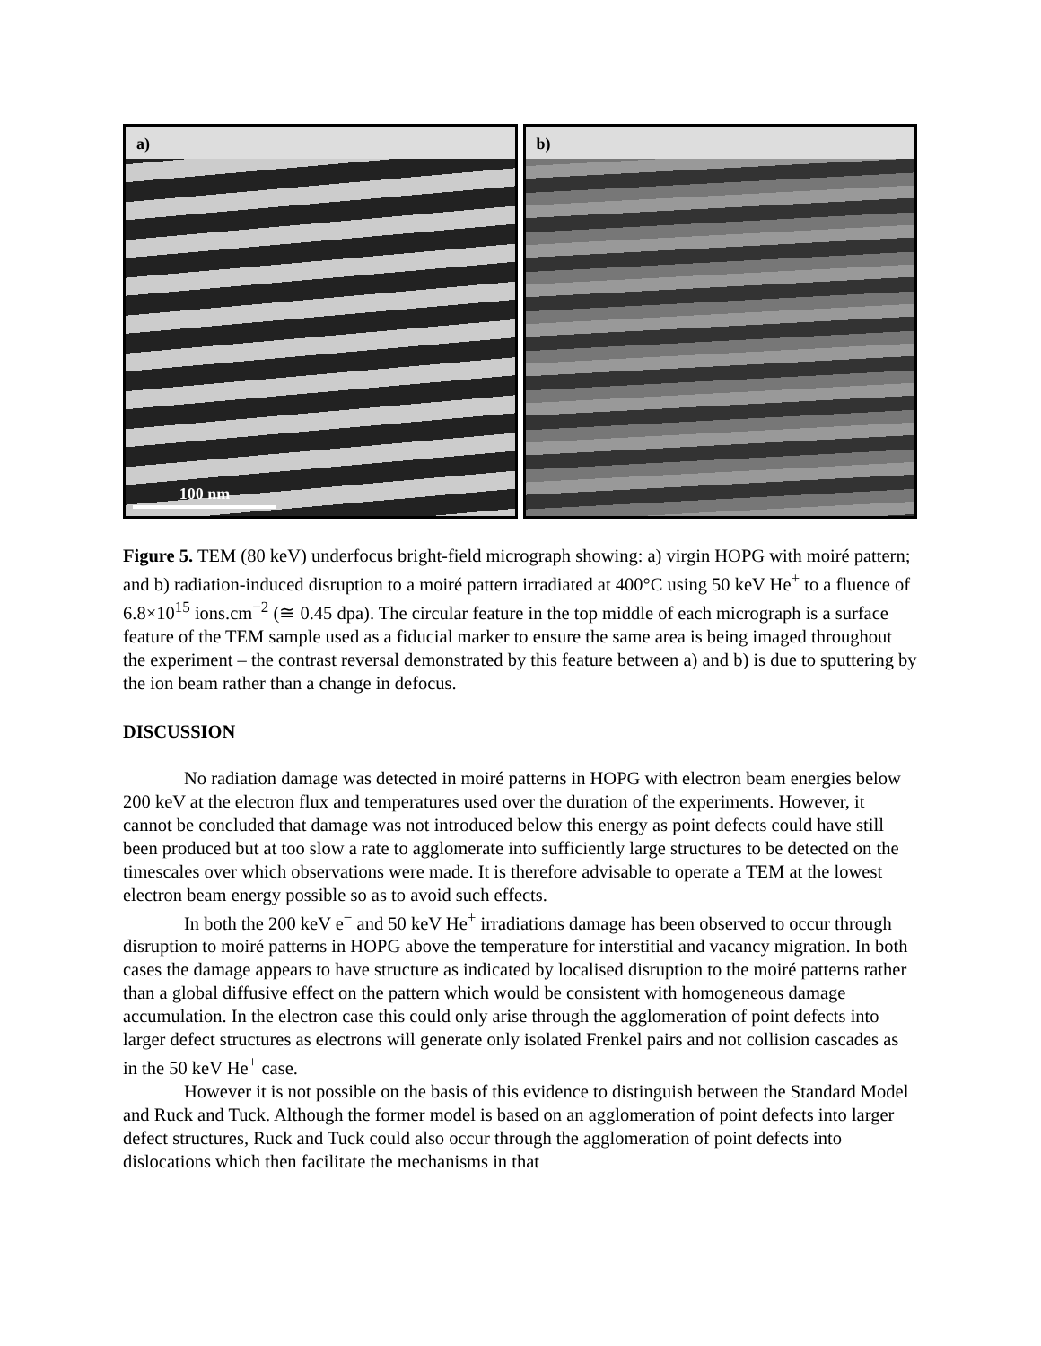a)
100 nm
b)
Figure 5. TEM (80 keV) underfocus bright-field micrograph showing: a) virgin HOPG with moiré pattern; and b) radiation-induced disruption to a moiré pattern irradiated at 400°C using 50 keV He<sup>+</sup> to a fluence of 6.8×10<sup>15</sup> ions.cm<sup>−2</sup> (≅ 0.45 dpa). The circular feature in the top middle of each micrograph is a surface feature of the TEM sample used as a fiducial marker to ensure the same area is being imaged throughout the experiment – the contrast reversal demonstrated by this feature between a) and b) is due to sputtering by the ion beam rather than a change in defocus.
DISCUSSION
No radiation damage was detected in moiré patterns in HOPG with electron beam energies below 200 keV at the electron flux and temperatures used over the duration of the experiments. However, it cannot be concluded that damage was not introduced below this energy as point defects could have still been produced but at too slow a rate to agglomerate into sufficiently large structures to be detected on the timescales over which observations were made. It is therefore advisable to operate a TEM at the lowest electron beam energy possible so as to avoid such effects.
In both the 200 keV e<sup>−</sup> and 50 keV He<sup>+</sup> irradiations damage has been observed to occur through disruption to moiré patterns in HOPG above the temperature for interstitial and vacancy migration. In both cases the damage appears to have structure as indicated by localised disruption to the moiré patterns rather than a global diffusive effect on the pattern which would be consistent with homogeneous damage accumulation. In the electron case this could only arise through the agglomeration of point defects into larger defect structures as electrons will generate only isolated Frenkel pairs and not collision cascades as in the 50 keV He<sup>+</sup> case.
However it is not possible on the basis of this evidence to distinguish between the Standard Model and Ruck and Tuck. Although the former model is based on an agglomeration of point defects into larger defect structures, Ruck and Tuck could also occur through the agglomeration of point defects into dislocations which then facilitate the mechanisms in that